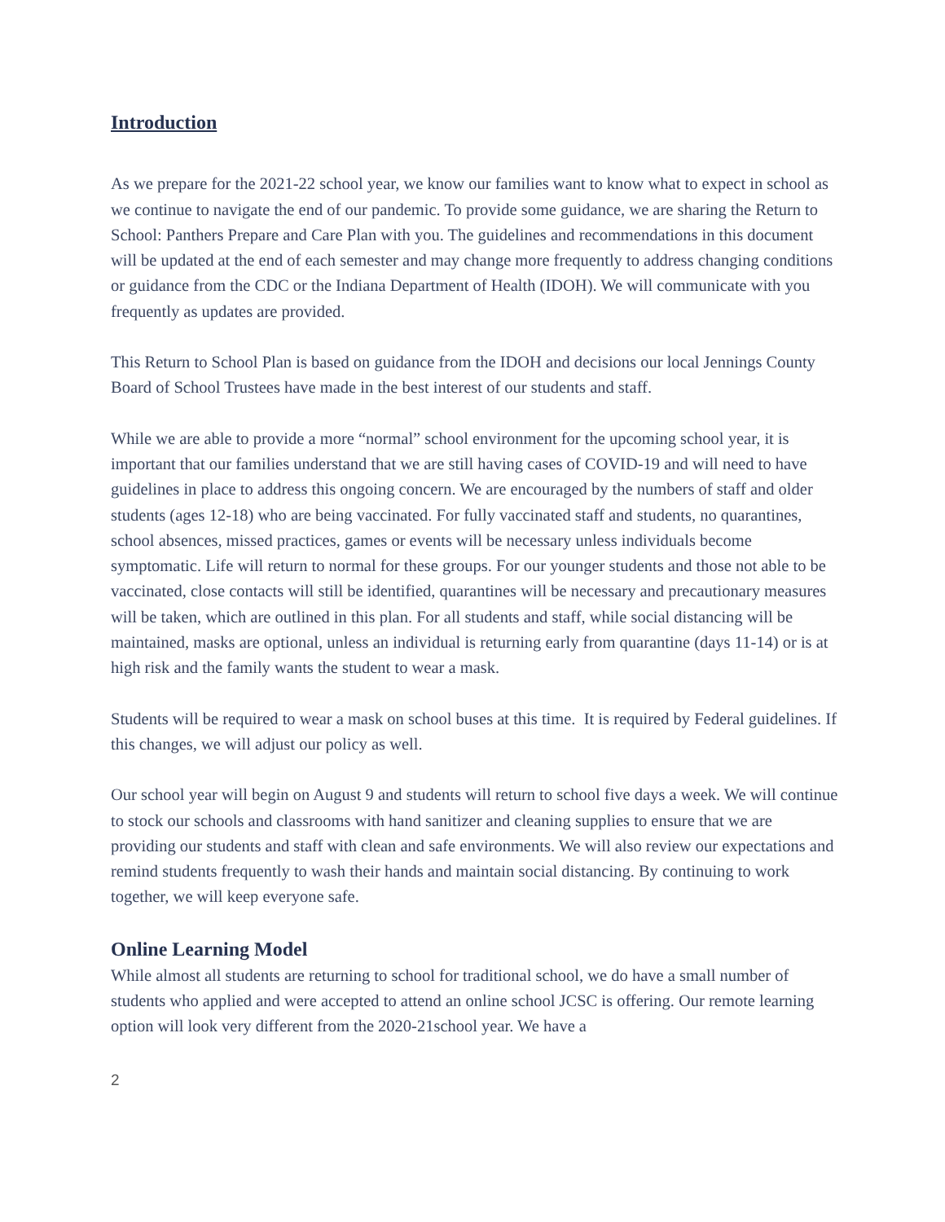Introduction
As we prepare for the 2021-22 school year, we know our families want to know what to expect in school as we continue to navigate the end of our pandemic. To provide some guidance, we are sharing the Return to School: Panthers Prepare and Care Plan with you. The guidelines and recommendations in this document will be updated at the end of each semester and may change more frequently to address changing conditions or guidance from the CDC or the Indiana Department of Health (IDOH). We will communicate with you frequently as updates are provided.
This Return to School Plan is based on guidance from the IDOH and decisions our local Jennings County Board of School Trustees have made in the best interest of our students and staff.
While we are able to provide a more “normal” school environment for the upcoming school year, it is important that our families understand that we are still having cases of COVID-19 and will need to have guidelines in place to address this ongoing concern. We are encouraged by the numbers of staff and older students (ages 12-18) who are being vaccinated. For fully vaccinated staff and students, no quarantines, school absences, missed practices, games or events will be necessary unless individuals become symptomatic. Life will return to normal for these groups. For our younger students and those not able to be vaccinated, close contacts will still be identified, quarantines will be necessary and precautionary measures will be taken, which are outlined in this plan. For all students and staff, while social distancing will be maintained, masks are optional, unless an individual is returning early from quarantine (days 11-14) or is at high risk and the family wants the student to wear a mask.
Students will be required to wear a mask on school buses at this time. It is required by Federal guidelines. If this changes, we will adjust our policy as well.
Our school year will begin on August 9 and students will return to school five days a week. We will continue to stock our schools and classrooms with hand sanitizer and cleaning supplies to ensure that we are providing our students and staff with clean and safe environments. We will also review our expectations and remind students frequently to wash their hands and maintain social distancing. By continuing to work together, we will keep everyone safe.
Online Learning Model
While almost all students are returning to school for traditional school, we do have a small number of students who applied and were accepted to attend an online school JCSC is offering. Our remote learning option will look very different from the 2020-21school year. We have a
2